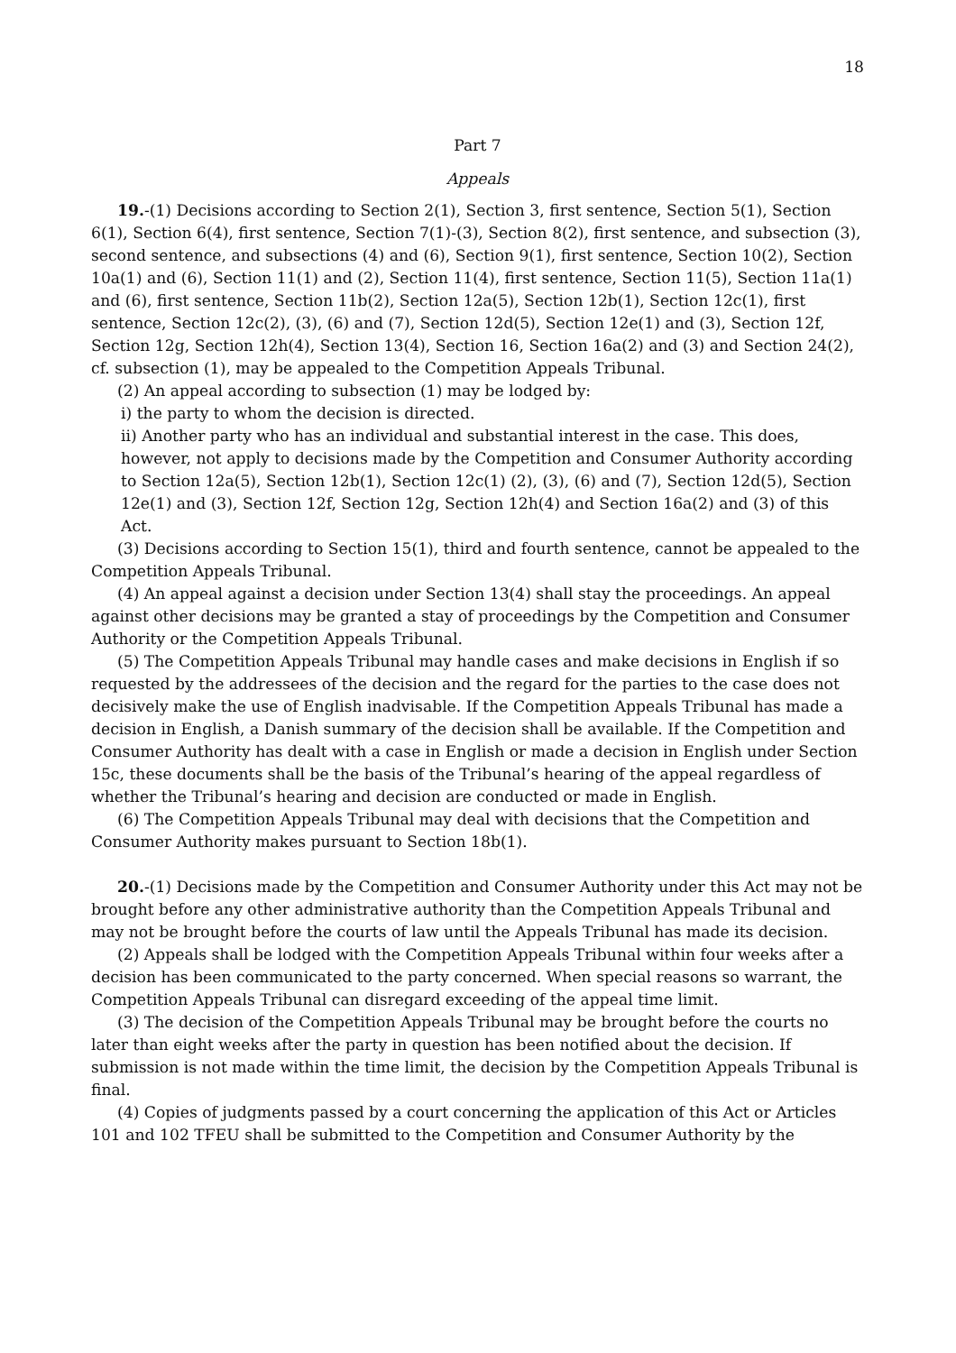18
Part 7
Appeals
19.-(1) Decisions according to Section 2(1), Section 3, first sentence, Section 5(1), Section 6(1), Section 6(4), first sentence, Section 7(1)-(3), Section 8(2), first sentence, and subsection (3), second sentence, and subsections (4) and (6), Section 9(1), first sentence, Section 10(2), Section 10a(1) and (6), Section 11(1) and (2), Section 11(4), first sentence, Section 11(5), Section 11a(1) and (6), first sentence, Section 11b(2), Section 12a(5), Section 12b(1), Section 12c(1), first sentence, Section 12c(2), (3), (6) and (7), Section 12d(5), Section 12e(1) and (3), Section 12f, Section 12g, Section 12h(4), Section 13(4), Section 16, Section 16a(2) and (3) and Section 24(2), cf. subsection (1), may be appealed to the Competition Appeals Tribunal.
(2) An appeal according to subsection (1) may be lodged by:
i) the party to whom the decision is directed.
ii) Another party who has an individual and substantial interest in the case. This does, however, not apply to decisions made by the Competition and Consumer Authority according to Section 12a(5), Section 12b(1), Section 12c(1) (2), (3), (6) and (7), Section 12d(5), Section 12e(1) and (3), Section 12f, Section 12g, Section 12h(4) and Section 16a(2) and (3) of this Act.
(3) Decisions according to Section 15(1), third and fourth sentence, cannot be appealed to the Competition Appeals Tribunal.
(4) An appeal against a decision under Section 13(4) shall stay the proceedings. An appeal against other decisions may be granted a stay of proceedings by the Competition and Consumer Authority or the Competition Appeals Tribunal.
(5) The Competition Appeals Tribunal may handle cases and make decisions in English if so requested by the addressees of the decision and the regard for the parties to the case does not decisively make the use of English inadvisable. If the Competition Appeals Tribunal has made a decision in English, a Danish summary of the decision shall be available. If the Competition and Consumer Authority has dealt with a case in English or made a decision in English under Section 15c, these documents shall be the basis of the Tribunal’s hearing of the appeal regardless of whether the Tribunal’s hearing and decision are conducted or made in English.
(6) The Competition Appeals Tribunal may deal with decisions that the Competition and Consumer Authority makes pursuant to Section 18b(1).
20.-(1) Decisions made by the Competition and Consumer Authority under this Act may not be brought before any other administrative authority than the Competition Appeals Tribunal and may not be brought before the courts of law until the Appeals Tribunal has made its decision.
(2) Appeals shall be lodged with the Competition Appeals Tribunal within four weeks after a decision has been communicated to the party concerned. When special reasons so warrant, the Competition Appeals Tribunal can disregard exceeding of the appeal time limit.
(3) The decision of the Competition Appeals Tribunal may be brought before the courts no later than eight weeks after the party in question has been notified about the decision. If submission is not made within the time limit, the decision by the Competition Appeals Tribunal is final.
(4) Copies of judgments passed by a court concerning the application of this Act or Articles 101 and 102 TFEU shall be submitted to the Competition and Consumer Authority by the